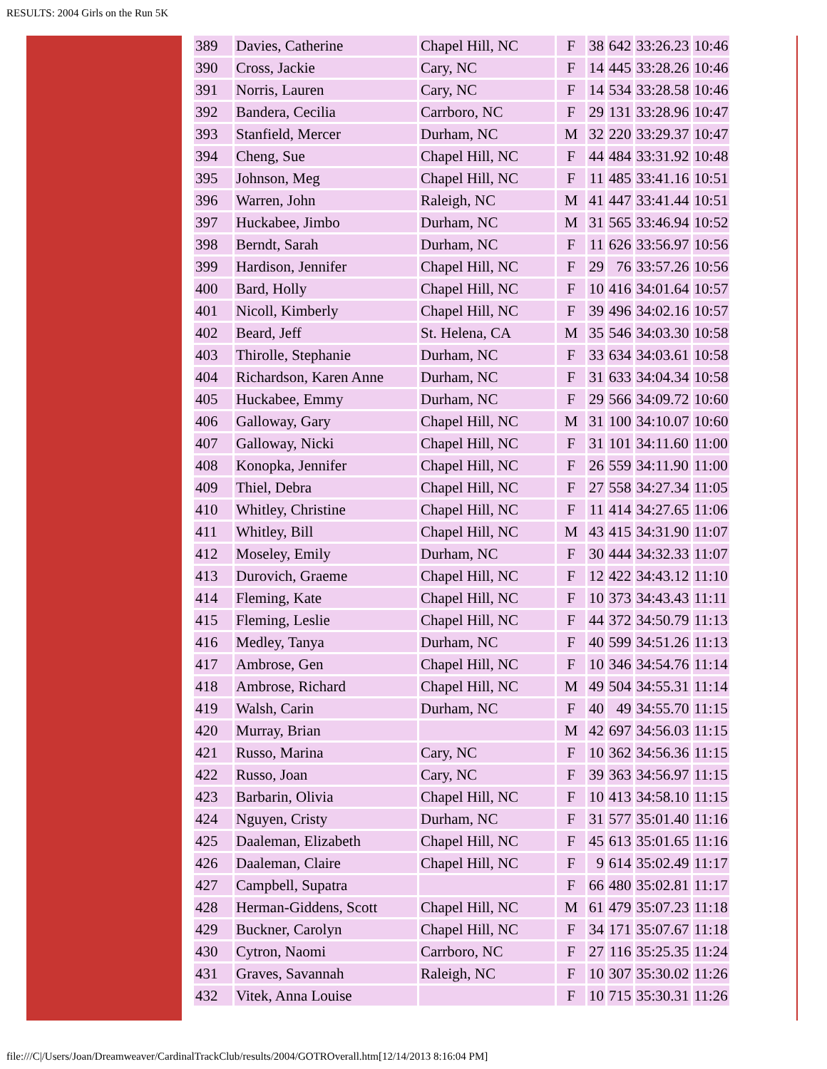RESULTS: 2004 Girls on the Run 5K
| 389 | Davies, Catherine | Chapel Hill, NC | F | 38 | 642 | 33:26.23 | 10:46 |
| 390 | Cross, Jackie | Cary, NC | F | 14 | 445 | 33:28.26 | 10:46 |
| 391 | Norris, Lauren | Cary, NC | F | 14 | 534 | 33:28.58 | 10:46 |
| 392 | Bandera, Cecilia | Carrboro, NC | F | 29 | 131 | 33:28.96 | 10:47 |
| 393 | Stanfield, Mercer | Durham, NC | M | 32 | 220 | 33:29.37 | 10:47 |
| 394 | Cheng, Sue | Chapel Hill, NC | F | 44 | 484 | 33:31.92 | 10:48 |
| 395 | Johnson, Meg | Chapel Hill, NC | F | 11 | 485 | 33:41.16 | 10:51 |
| 396 | Warren, John | Raleigh, NC | M | 41 | 447 | 33:41.44 | 10:51 |
| 397 | Huckabee, Jimbo | Durham, NC | M | 31 | 565 | 33:46.94 | 10:52 |
| 398 | Berndt, Sarah | Durham, NC | F | 11 | 626 | 33:56.97 | 10:56 |
| 399 | Hardison, Jennifer | Chapel Hill, NC | F | 29 | 76 | 33:57.26 | 10:56 |
| 400 | Bard, Holly | Chapel Hill, NC | F | 10 | 416 | 34:01.64 | 10:57 |
| 401 | Nicoll, Kimberly | Chapel Hill, NC | F | 39 | 496 | 34:02.16 | 10:57 |
| 402 | Beard, Jeff | St. Helena, CA | M | 35 | 546 | 34:03.30 | 10:58 |
| 403 | Thirolle, Stephanie | Durham, NC | F | 33 | 634 | 34:03.61 | 10:58 |
| 404 | Richardson, Karen Anne | Durham, NC | F | 31 | 633 | 34:04.34 | 10:58 |
| 405 | Huckabee, Emmy | Durham, NC | F | 29 | 566 | 34:09.72 | 10:60 |
| 406 | Galloway, Gary | Chapel Hill, NC | M | 31 | 100 | 34:10.07 | 10:60 |
| 407 | Galloway, Nicki | Chapel Hill, NC | F | 31 | 101 | 34:11.60 | 11:00 |
| 408 | Konopka, Jennifer | Chapel Hill, NC | F | 26 | 559 | 34:11.90 | 11:00 |
| 409 | Thiel, Debra | Chapel Hill, NC | F | 27 | 558 | 34:27.34 | 11:05 |
| 410 | Whitley, Christine | Chapel Hill, NC | F | 11 | 414 | 34:27.65 | 11:06 |
| 411 | Whitley, Bill | Chapel Hill, NC | M | 43 | 415 | 34:31.90 | 11:07 |
| 412 | Moseley, Emily | Durham, NC | F | 30 | 444 | 34:32.33 | 11:07 |
| 413 | Durovich, Graeme | Chapel Hill, NC | F | 12 | 422 | 34:43.12 | 11:10 |
| 414 | Fleming, Kate | Chapel Hill, NC | F | 10 | 373 | 34:43.43 | 11:11 |
| 415 | Fleming, Leslie | Chapel Hill, NC | F | 44 | 372 | 34:50.79 | 11:13 |
| 416 | Medley, Tanya | Durham, NC | F | 40 | 599 | 34:51.26 | 11:13 |
| 417 | Ambrose, Gen | Chapel Hill, NC | F | 10 | 346 | 34:54.76 | 11:14 |
| 418 | Ambrose, Richard | Chapel Hill, NC | M | 49 | 504 | 34:55.31 | 11:14 |
| 419 | Walsh, Carin | Durham, NC | F | 40 | 49 | 34:55.70 | 11:15 |
| 420 | Murray, Brian | | M | 42 | 697 | 34:56.03 | 11:15 |
| 421 | Russo, Marina | Cary, NC | F | 10 | 362 | 34:56.36 | 11:15 |
| 422 | Russo, Joan | Cary, NC | F | 39 | 363 | 34:56.97 | 11:15 |
| 423 | Barbarin, Olivia | Chapel Hill, NC | F | 10 | 413 | 34:58.10 | 11:15 |
| 424 | Nguyen, Cristy | Durham, NC | F | 31 | 577 | 35:01.40 | 11:16 |
| 425 | Daaleman, Elizabeth | Chapel Hill, NC | F | 45 | 613 | 35:01.65 | 11:16 |
| 426 | Daaleman, Claire | Chapel Hill, NC | F | 9 | 614 | 35:02.49 | 11:17 |
| 427 | Campbell, Supatra | | F | 66 | 480 | 35:02.81 | 11:17 |
| 428 | Herman-Giddens, Scott | Chapel Hill, NC | M | 61 | 479 | 35:07.23 | 11:18 |
| 429 | Buckner, Carolyn | Chapel Hill, NC | F | 34 | 171 | 35:07.67 | 11:18 |
| 430 | Cytron, Naomi | Carrboro, NC | F | 27 | 116 | 35:25.35 | 11:24 |
| 431 | Graves, Savannah | Raleigh, NC | F | 10 | 307 | 35:30.02 | 11:26 |
| 432 | Vitek, Anna Louise | | F | 10 | 715 | 35:30.31 | 11:26 |
file:///C|/Users/Joan/Dreamweaver/CardinalTrackClub/results/2004/GOTROverall.htm[12/14/2013 8:16:04 PM]